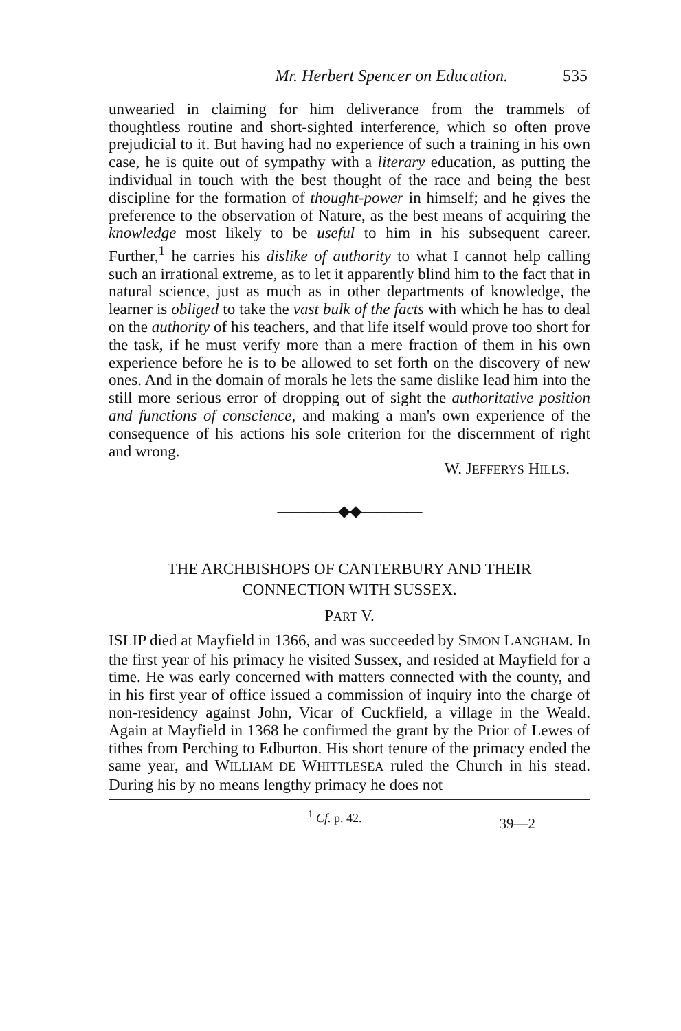Mr. Herbert Spencer on Education. 535
unwearied in claiming for him deliverance from the trammels of thoughtless routine and short-sighted interference, which so often prove prejudicial to it. But having had no experience of such a training in his own case, he is quite out of sympathy with a literary education, as putting the individual in touch with the best thought of the race and being the best discipline for the formation of thought-power in himself; and he gives the preference to the observation of Nature, as the best means of acquiring the knowledge most likely to be useful to him in his subsequent career. Further,<sup>1</sup> he carries his dislike of authority to what I cannot help calling such an irrational extreme, as to let it apparently blind him to the fact that in natural science, just as much as in other departments of knowledge, the learner is obliged to take the vast bulk of the facts with which he has to deal on the authority of his teachers, and that life itself would prove too short for the task, if he must verify more than a mere fraction of them in his own experience before he is to be allowed to set forth on the discovery of new ones. And in the domain of morals he lets the same dislike lead him into the still more serious error of dropping out of sight the authoritative position and functions of conscience, and making a man's own experience of the consequence of his actions his sole criterion for the discernment of right and wrong.
W. JEFFERYS HILLS.
————◆◆————
THE ARCHBISHOPS OF CANTERBURY AND THEIR
CONNECTION WITH SUSSEX.
PART V.
ISLIP died at Mayfield in 1366, and was succeeded by SIMON LANGHAM. In the first year of his primacy he visited Sussex, and resided at Mayfield for a time. He was early concerned with matters connected with the county, and in his first year of office issued a commission of inquiry into the charge of non-residency against John, Vicar of Cuckfield, a village in the Weald. Again at Mayfield in 1368 he confirmed the grant by the Prior of Lewes of tithes from Perching to Edburton. His short tenure of the primacy ended the same year, and WILLIAM DE WHITTLESEA ruled the Church in his stead. During his by no means lengthy primacy he does not
<sup>1</sup> Cf. p. 42. 39—2